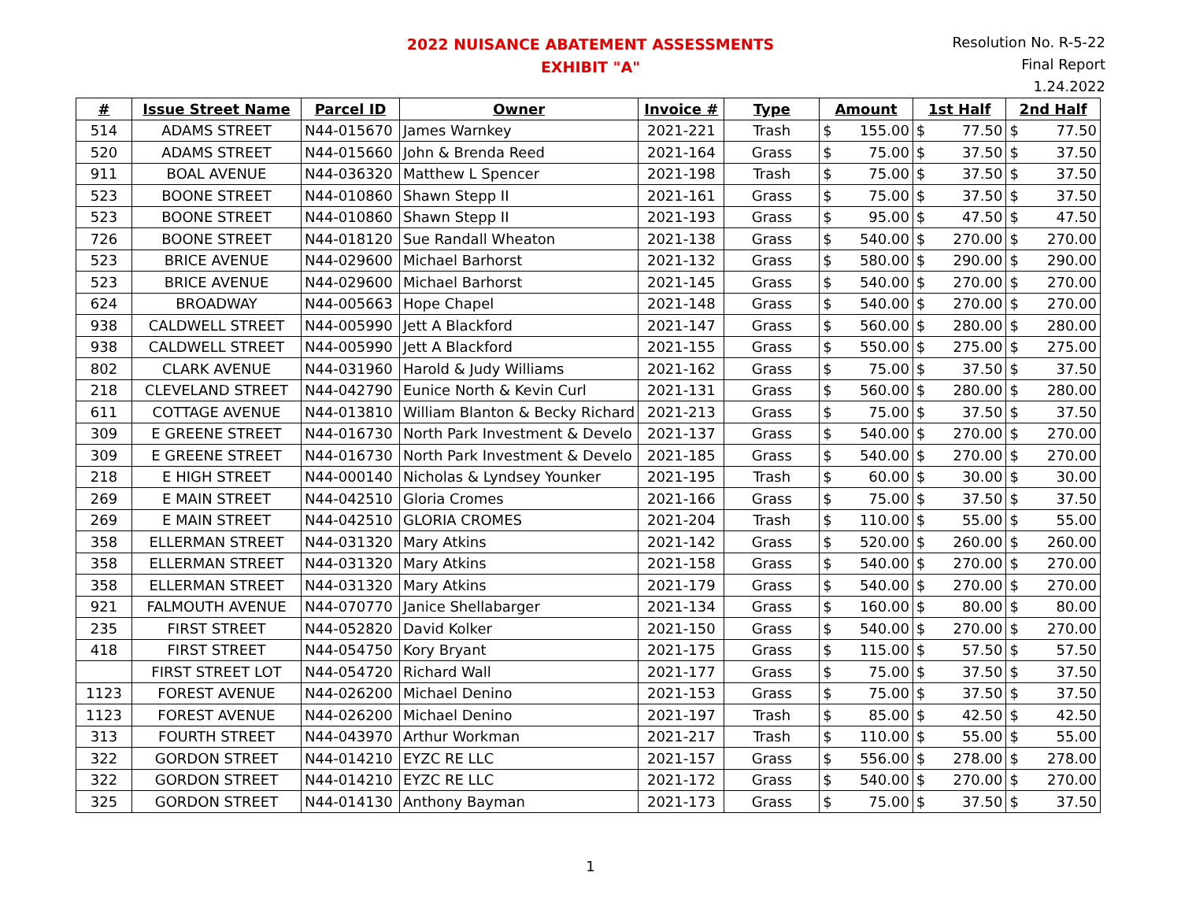2022 NUISANCE ABATEMENT ASSESSMENTS
EXHIBIT "A"
Resolution No. R-5-22
Final Report
1.24.2022
| # | Issue Street Name | Parcel ID | Owner | Invoice # | Type | Amount | | 1st Half | | 2nd Half | |
| --- | --- | --- | --- | --- | --- | --- | --- | --- | --- | --- | --- |
| 514 | ADAMS STREET | N44-015670 | James Warnkey | 2021-221 | Trash | $ | 155.00 | $ | 77.50 | $ | 77.50 |
| 520 | ADAMS STREET | N44-015660 | John & Brenda Reed | 2021-164 | Grass | $ | 75.00 | $ | 37.50 | $ | 37.50 |
| 911 | BOAL AVENUE | N44-036320 | Matthew L Spencer | 2021-198 | Trash | $ | 75.00 | $ | 37.50 | $ | 37.50 |
| 523 | BOONE STREET | N44-010860 | Shawn Stepp II | 2021-161 | Grass | $ | 75.00 | $ | 37.50 | $ | 37.50 |
| 523 | BOONE STREET | N44-010860 | Shawn Stepp II | 2021-193 | Grass | $ | 95.00 | $ | 47.50 | $ | 47.50 |
| 726 | BOONE STREET | N44-018120 | Sue Randall Wheaton | 2021-138 | Grass | $ | 540.00 | $ | 270.00 | $ | 270.00 |
| 523 | BRICE AVENUE | N44-029600 | Michael Barhorst | 2021-132 | Grass | $ | 580.00 | $ | 290.00 | $ | 290.00 |
| 523 | BRICE AVENUE | N44-029600 | Michael Barhorst | 2021-145 | Grass | $ | 540.00 | $ | 270.00 | $ | 270.00 |
| 624 | BROADWAY | N44-005663 | Hope Chapel | 2021-148 | Grass | $ | 540.00 | $ | 270.00 | $ | 270.00 |
| 938 | CALDWELL STREET | N44-005990 | Jett A Blackford | 2021-147 | Grass | $ | 560.00 | $ | 280.00 | $ | 280.00 |
| 938 | CALDWELL STREET | N44-005990 | Jett A Blackford | 2021-155 | Grass | $ | 550.00 | $ | 275.00 | $ | 275.00 |
| 802 | CLARK AVENUE | N44-031960 | Harold & Judy Williams | 2021-162 | Grass | $ | 75.00 | $ | 37.50 | $ | 37.50 |
| 218 | CLEVELAND STREET | N44-042790 | Eunice North & Kevin Curl | 2021-131 | Grass | $ | 560.00 | $ | 280.00 | $ | 280.00 |
| 611 | COTTAGE AVENUE | N44-013810 | William Blanton & Becky Richard | 2021-213 | Grass | $ | 75.00 | $ | 37.50 | $ | 37.50 |
| 309 | E GREENE STREET | N44-016730 | North Park Investment & Develo | 2021-137 | Grass | $ | 540.00 | $ | 270.00 | $ | 270.00 |
| 309 | E GREENE STREET | N44-016730 | North Park Investment & Develo | 2021-185 | Grass | $ | 540.00 | $ | 270.00 | $ | 270.00 |
| 218 | E HIGH STREET | N44-000140 | Nicholas & Lyndsey Younker | 2021-195 | Trash | $ | 60.00 | $ | 30.00 | $ | 30.00 |
| 269 | E MAIN STREET | N44-042510 | Gloria Cromes | 2021-166 | Grass | $ | 75.00 | $ | 37.50 | $ | 37.50 |
| 269 | E MAIN STREET | N44-042510 | GLORIA CROMES | 2021-204 | Trash | $ | 110.00 | $ | 55.00 | $ | 55.00 |
| 358 | ELLERMAN STREET | N44-031320 | Mary Atkins | 2021-142 | Grass | $ | 520.00 | $ | 260.00 | $ | 260.00 |
| 358 | ELLERMAN STREET | N44-031320 | Mary Atkins | 2021-158 | Grass | $ | 540.00 | $ | 270.00 | $ | 270.00 |
| 358 | ELLERMAN STREET | N44-031320 | Mary Atkins | 2021-179 | Grass | $ | 540.00 | $ | 270.00 | $ | 270.00 |
| 921 | FALMOUTH AVENUE | N44-070770 | Janice Shellabarger | 2021-134 | Grass | $ | 160.00 | $ | 80.00 | $ | 80.00 |
| 235 | FIRST STREET | N44-052820 | David Kolker | 2021-150 | Grass | $ | 540.00 | $ | 270.00 | $ | 270.00 |
| 418 | FIRST STREET | N44-054750 | Kory Bryant | 2021-175 | Grass | $ | 115.00 | $ | 57.50 | $ | 57.50 |
| | FIRST STREET LOT | N44-054720 | Richard Wall | 2021-177 | Grass | $ | 75.00 | $ | 37.50 | $ | 37.50 |
| 1123 | FOREST AVENUE | N44-026200 | Michael Denino | 2021-153 | Grass | $ | 75.00 | $ | 37.50 | $ | 37.50 |
| 1123 | FOREST AVENUE | N44-026200 | Michael Denino | 2021-197 | Trash | $ | 85.00 | $ | 42.50 | $ | 42.50 |
| 313 | FOURTH STREET | N44-043970 | Arthur Workman | 2021-217 | Trash | $ | 110.00 | $ | 55.00 | $ | 55.00 |
| 322 | GORDON STREET | N44-014210 | EYZC RE LLC | 2021-157 | Grass | $ | 556.00 | $ | 278.00 | $ | 278.00 |
| 322 | GORDON STREET | N44-014210 | EYZC RE LLC | 2021-172 | Grass | $ | 540.00 | $ | 270.00 | $ | 270.00 |
| 325 | GORDON STREET | N44-014130 | Anthony Bayman | 2021-173 | Grass | $ | 75.00 | $ | 37.50 | $ | 37.50 |
1